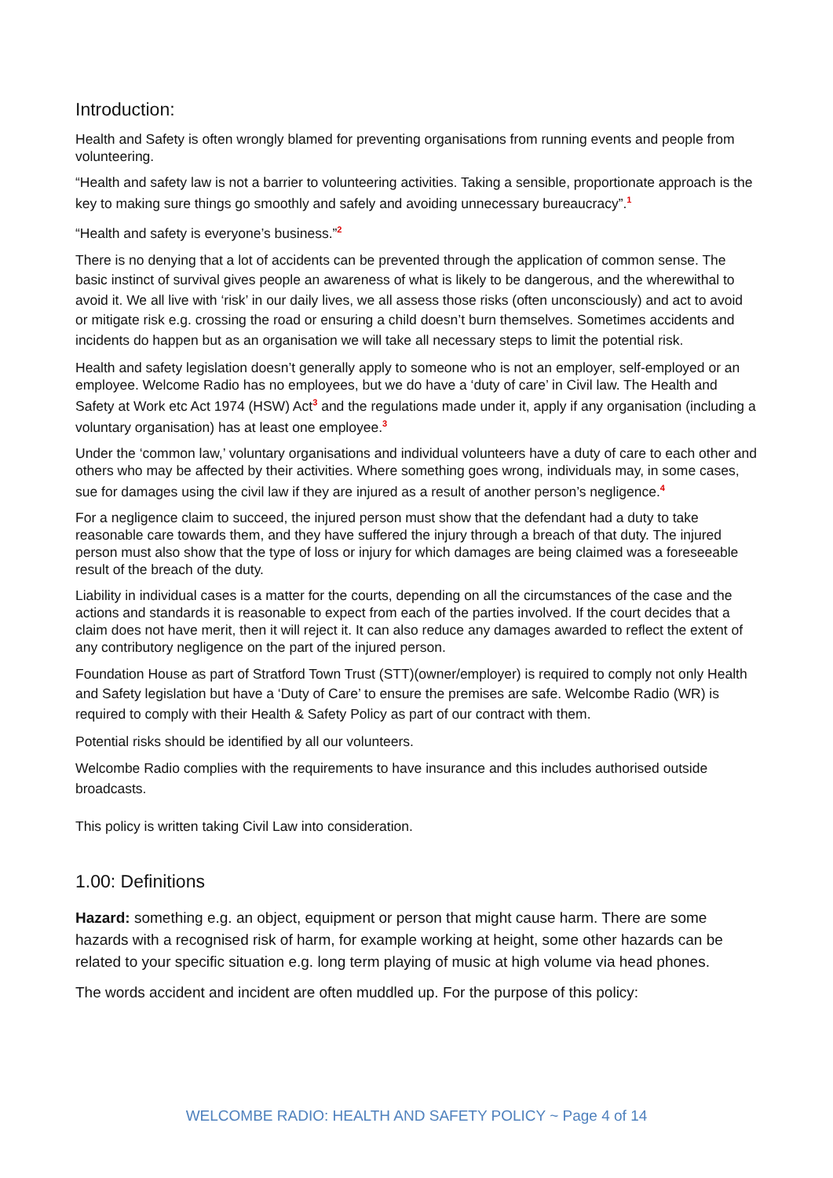Introduction:
Health and Safety is often wrongly blamed for preventing organisations from running events and people from volunteering.
“Health and safety law is not a barrier to volunteering activities. Taking a sensible, proportionate approach is the key to making sure things go smoothly and safely and avoiding unnecessary bureaucracy”.<sup>1</sup>
“Health and safety is everyone’s business.”<sup>2</sup>
There is no denying that a lot of accidents can be prevented through the application of common sense. The basic instinct of survival gives people an awareness of what is likely to be dangerous, and the wherewithal to avoid it. We all live with ‘risk’ in our daily lives, we all assess those risks (often unconsciously) and act to avoid or mitigate risk e.g. crossing the road or ensuring a child doesn’t burn themselves. Sometimes accidents and incidents do happen but as an organisation we will take all necessary steps to limit the potential risk.
Health and safety legislation doesn’t generally apply to someone who is not an employer, self-employed or an employee. Welcome Radio has no employees, but we do have a ‘duty of care’ in Civil law. The Health and Safety at Work etc Act 1974 (HSW) Act<sup>3</sup> and the regulations made under it, apply if any organisation (including a voluntary organisation) has at least one employee.<sup>3</sup>
Under the ‘common law,’ voluntary organisations and individual volunteers have a duty of care to each other and others who may be affected by their activities. Where something goes wrong, individuals may, in some cases, sue for damages using the civil law if they are injured as a result of another person’s negligence.<sup>4</sup>
For a negligence claim to succeed, the injured person must show that the defendant had a duty to take reasonable care towards them, and they have suffered the injury through a breach of that duty. The injured person must also show that the type of loss or injury for which damages are being claimed was a foreseeable result of the breach of the duty.
Liability in individual cases is a matter for the courts, depending on all the circumstances of the case and the actions and standards it is reasonable to expect from each of the parties involved. If the court decides that a claim does not have merit, then it will reject it. It can also reduce any damages awarded to reflect the extent of any contributory negligence on the part of the injured person.
Foundation House as part of Stratford Town Trust (STT)(owner/employer) is required to comply not only Health and Safety legislation but have a ‘Duty of Care’ to ensure the premises are safe. Welcombe Radio (WR) is required to comply with their Health & Safety Policy as part of our contract with them.
Potential risks should be identified by all our volunteers.
Welcombe Radio complies with the requirements to have insurance and this includes authorised outside broadcasts.
This policy is written taking Civil Law into consideration.
1.00: Definitions
Hazard: something e.g. an object, equipment or person that might cause harm. There are some hazards with a recognised risk of harm, for example working at height, some other hazards can be related to your specific situation e.g. long term playing of music at high volume via head phones.
The words accident and incident are often muddled up. For the purpose of this policy:
WELCOMBE RADIO: HEALTH AND SAFETY POLICY ~ Page 4 of 14